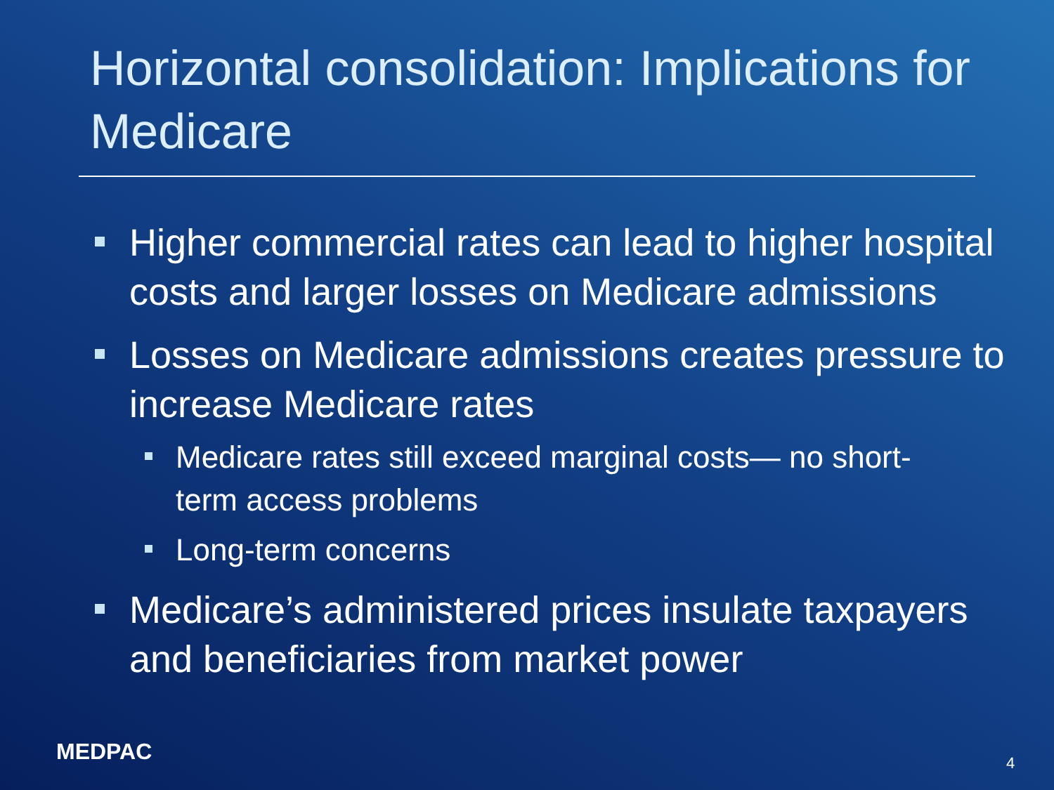Horizontal consolidation: Implications for Medicare
Higher commercial rates can lead to higher hospital costs and larger losses on Medicare admissions
Losses on Medicare admissions creates pressure to increase Medicare rates
Medicare rates still exceed marginal costs— no short-term access problems
Long-term concerns
Medicare’s administered prices insulate taxpayers and beneficiaries from market power
MEDPAC 4